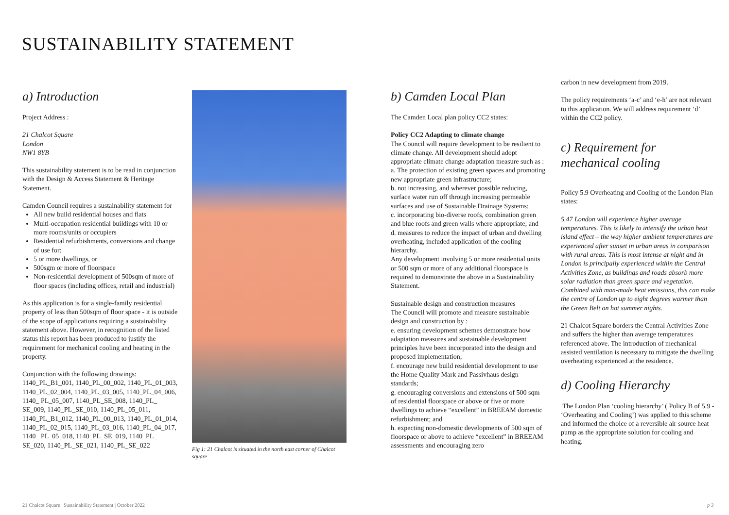SUSTAINABILITY STATEMENT
a) Introduction
Project Address :
21 Chalcot Square
London
NW1 8YB
This sustainability statement is to be read in conjunction with the Design & Access Statement & Heritage Statement.
Camden Council requires a sustainability statement for
All new build residential houses and flats
Multi-occupation residential buildings with 10 or more rooms/units or occupiers
Residential refurbishments, conversions and change of use for:
5 or more dwellings, or
500sgm or more of floorspace
Non-residential development of 500sqm of more of floor spaces (including offices, retail and industrial)
As this application is for a single-family residential property of less than 500sqm of floor space - it is outside of the scope of applications requiring a sustainability statement above. However, in recognition of the listed status this report has been produced to justify the requirement for mechanical cooling and heating in the property.
Conjunction with the following drawings: 1140_PL_B1_001, 1140_PL_00_002, 1140_PL_01_003, 1140_PL_02_004, 1140_PL_03_005, 1140_PL_04_006, 1140_ PL_05_007, 1140_PL_SE_008, 1140_PL_ SE_009, 1140_PL_SE_010, 1140_PL_05_011, 1140_PL_B1_012, 1140_PL_00_013, 1140_PL_01_014, 1140_PL_02_015, 1140_PL_03_016, 1140_PL_04_017, 1140_ PL_05_018, 1140_PL_SE_019, 1140_PL_ SE_020, 1140_PL_SE_021, 1140_PL_SE_022
Fig 1: 21 Chalcot is situated in the north east corner of Chalcot square
b) Camden Local Plan
The Camden Local plan policy CC2 states:
Policy CC2 Adapting to climate change
The Council will require development to be resilient to climate change. All development should adopt appropriate climate change adaptation measure such as :
a. The protection of existing green spaces and promoting new appropriate green infrastructure;
b. not increasing, and wherever possible reducing, surface water run off through increasing permeable surfaces and use of Sustainable Drainage Systems;
c. incorporating bio-diverse roofs, combination green and blue roofs and green walls where appropriate; and
d. measures to reduce the impact of urban and dwelling overheating, included application of the cooling hierarchy.
Any development involving 5 or more residential units or 500 sqm or more of any additional floorspace is required to demonstrate the above in a Sustainability Statement.
Sustainable design and construction measures
The Council will promote and measure sustainable design and construction by :
e. ensuring development schemes demonstrate how adaptation measures and sustainable development principles have been incorporated into the design and proposed implementation;
f. encourage new build residential development to use the Home Quality Mark and Passivhaus design standards;
g. encouraging conversions and extensions of 500 sqm of residential floorspace or above or five or more dwellings to achieve “excellent” in BREEAM domestic refurbishment; and
h. expecting non-domestic developments of 500 sqm of floorspace or above to achieve “excellent” in BREEAM assessments and encouraging zero
carbon in new development from 2019.
The policy requirements ‘a-c’ and ‘e-h’ are not relevant to this application. We will address requirement ‘d’ within the CC2 policy.
c) Requirement for mechanical cooling
Policy 5.9 Overheating and Cooling of the London Plan states:
5.47 London will experience higher average temperatures. This is likely to intensify the urban heat island effect – the way higher ambient temperatures are experienced after sunset in urban areas in comparison with rural areas. This is most intense at night and in London is principally experienced within the Central Activities Zone, as buildings and roads absorb more solar radiation than green space and vegetation. Combined with man-made heat emissions, this can make the centre of London up to eight degrees warmer than the Green Belt on hot summer nights.
21 Chalcot Square borders the Central Activities Zone and suffers the higher than average temperatures referenced above. The introduction of mechanical assisted ventilation is necessary to mitigate the dwelling overheating experienced at the residence.
d) Cooling Hierarchy
The London Plan ‘cooling hierarchy’ ( Policy B of 5.9 - ‘Overheating and Cooling’) was applied to this scheme and informed the choice of a reversible air source heat pump as the appropriate solution for cooling and heating.
21 Chalcot Square | Sustainability Statement | October 2022
p 3